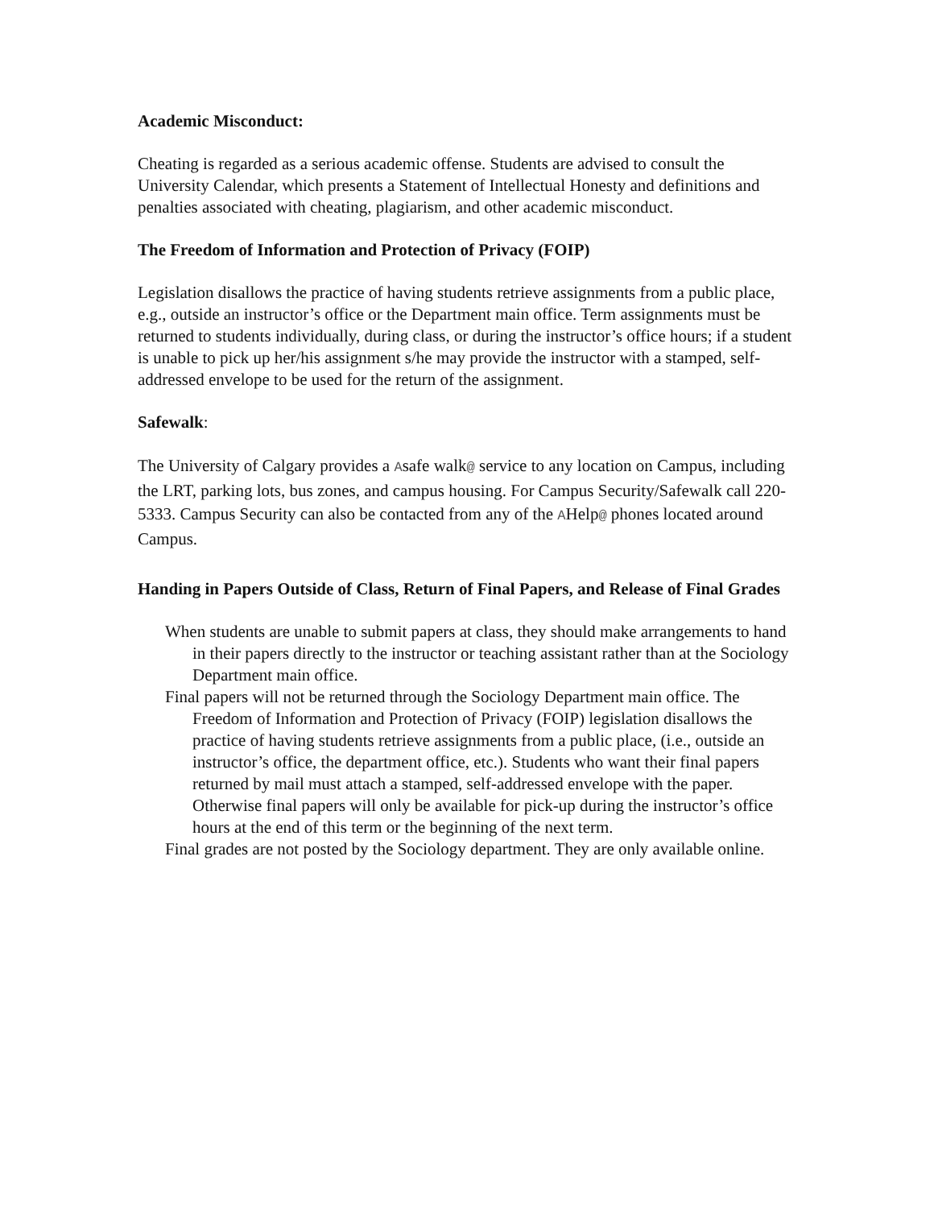Academic Misconduct:
Cheating is regarded as a serious academic offense. Students are advised to consult the University Calendar, which presents a Statement of Intellectual Honesty and definitions and penalties associated with cheating, plagiarism, and other academic misconduct.
The Freedom of Information and Protection of Privacy (FOIP)
Legislation disallows the practice of having students retrieve assignments from a public place, e.g., outside an instructor’s office or the Department main office. Term assignments must be returned to students individually, during class, or during the instructor’s office hours; if a student is unable to pick up her/his assignment s/he may provide the instructor with a stamped, self-addressed envelope to be used for the return of the assignment.
Safewalk:
The University of Calgary provides a Asafe walk@ service to any location on Campus, including the LRT, parking lots, bus zones, and campus housing. For Campus Security/Safewalk call 220-5333. Campus Security can also be contacted from any of the AHelp@ phones located around Campus.
Handing in Papers Outside of Class, Return of Final Papers, and Release of Final Grades
When students are unable to submit papers at class, they should make arrangements to hand in their papers directly to the instructor or teaching assistant rather than at the Sociology Department main office.
Final papers will not be returned through the Sociology Department main office. The Freedom of Information and Protection of Privacy (FOIP) legislation disallows the practice of having students retrieve assignments from a public place, (i.e., outside an instructor’s office, the department office, etc.). Students who want their final papers returned by mail must attach a stamped, self-addressed envelope with the paper. Otherwise final papers will only be available for pick-up during the instructor’s office hours at the end of this term or the beginning of the next term.
Final grades are not posted by the Sociology department. They are only available online.